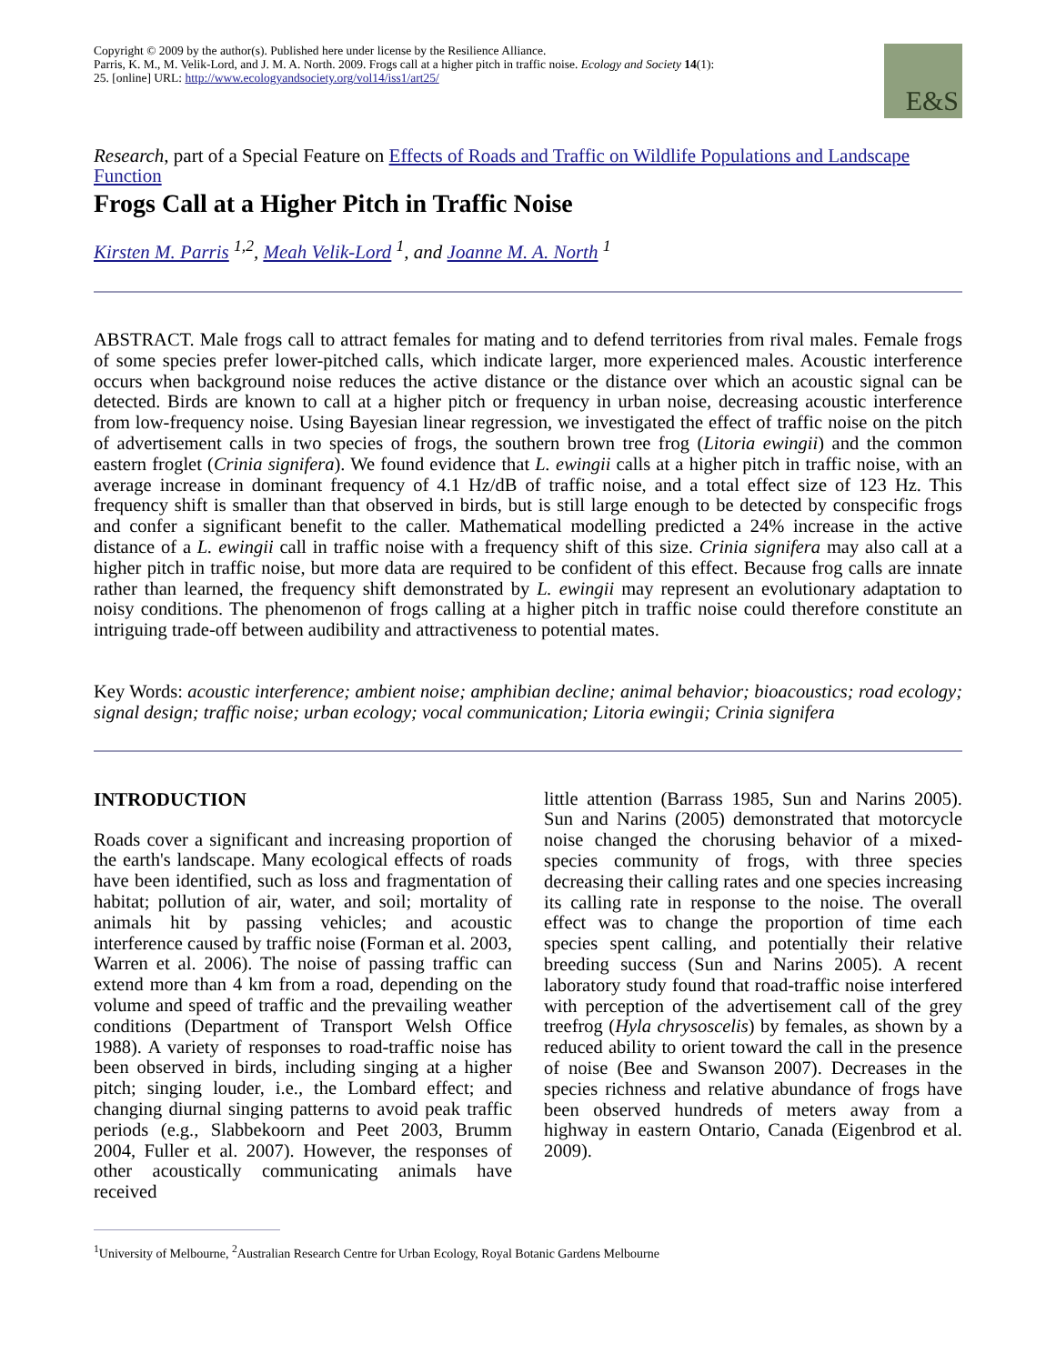Copyright © 2009 by the author(s). Published here under license by the Resilience Alliance.
Parris, K. M., M. Velik-Lord, and J. M. A. North. 2009. Frogs call at a higher pitch in traffic noise. Ecology and Society 14(1): 25. [online] URL: http://www.ecologyandsociety.org/vol14/iss1/art25/
E&S
Research, part of a Special Feature on Effects of Roads and Traffic on Wildlife Populations and Landscape Function
Frogs Call at a Higher Pitch in Traffic Noise
Kirsten M. Parris <sup>1,2</sup>, Meah Velik-Lord <sup>1</sup>, and Joanne M. A. North <sup>1</sup>
ABSTRACT. Male frogs call to attract females for mating and to defend territories from rival males. Female frogs of some species prefer lower-pitched calls, which indicate larger, more experienced males. Acoustic interference occurs when background noise reduces the active distance or the distance over which an acoustic signal can be detected. Birds are known to call at a higher pitch or frequency in urban noise, decreasing acoustic interference from low-frequency noise. Using Bayesian linear regression, we investigated the effect of traffic noise on the pitch of advertisement calls in two species of frogs, the southern brown tree frog (Litoria ewingii) and the common eastern froglet (Crinia signifera). We found evidence that L. ewingii calls at a higher pitch in traffic noise, with an average increase in dominant frequency of 4.1 Hz/dB of traffic noise, and a total effect size of 123 Hz. This frequency shift is smaller than that observed in birds, but is still large enough to be detected by conspecific frogs and confer a significant benefit to the caller. Mathematical modelling predicted a 24% increase in the active distance of a L. ewingii call in traffic noise with a frequency shift of this size. Crinia signifera may also call at a higher pitch in traffic noise, but more data are required to be confident of this effect. Because frog calls are innate rather than learned, the frequency shift demonstrated by L. ewingii may represent an evolutionary adaptation to noisy conditions. The phenomenon of frogs calling at a higher pitch in traffic noise could therefore constitute an intriguing trade-off between audibility and attractiveness to potential mates.
Key Words: acoustic interference; ambient noise; amphibian decline; animal behavior; bioacoustics; road ecology; signal design; traffic noise; urban ecology; vocal communication; Litoria ewingii; Crinia signifera
INTRODUCTION
Roads cover a significant and increasing proportion of the earth's landscape. Many ecological effects of roads have been identified, such as loss and fragmentation of habitat; pollution of air, water, and soil; mortality of animals hit by passing vehicles; and acoustic interference caused by traffic noise (Forman et al. 2003, Warren et al. 2006). The noise of passing traffic can extend more than 4 km from a road, depending on the volume and speed of traffic and the prevailing weather conditions (Department of Transport Welsh Office 1988). A variety of responses to road-traffic noise has been observed in birds, including singing at a higher pitch; singing louder, i.e., the Lombard effect; and changing diurnal singing patterns to avoid peak traffic periods (e.g., Slabbekoorn and Peet 2003, Brumm 2004, Fuller et al. 2007). However, the responses of other acoustically communicating animals have received
little attention (Barrass 1985, Sun and Narins 2005). Sun and Narins (2005) demonstrated that motorcycle noise changed the chorusing behavior of a mixed-species community of frogs, with three species decreasing their calling rates and one species increasing its calling rate in response to the noise. The overall effect was to change the proportion of time each species spent calling, and potentially their relative breeding success (Sun and Narins 2005). A recent laboratory study found that road-traffic noise interfered with perception of the advertisement call of the grey treefrog (Hyla chrysoscelis) by females, as shown by a reduced ability to orient toward the call in the presence of noise (Bee and Swanson 2007). Decreases in the species richness and relative abundance of frogs have been observed hundreds of meters away from a highway in eastern Ontario, Canada (Eigenbrod et al. 2009).
<sup>1</sup> University of Melbourne, <sup>2</sup>Australian Research Centre for Urban Ecology, Royal Botanic Gardens Melbourne